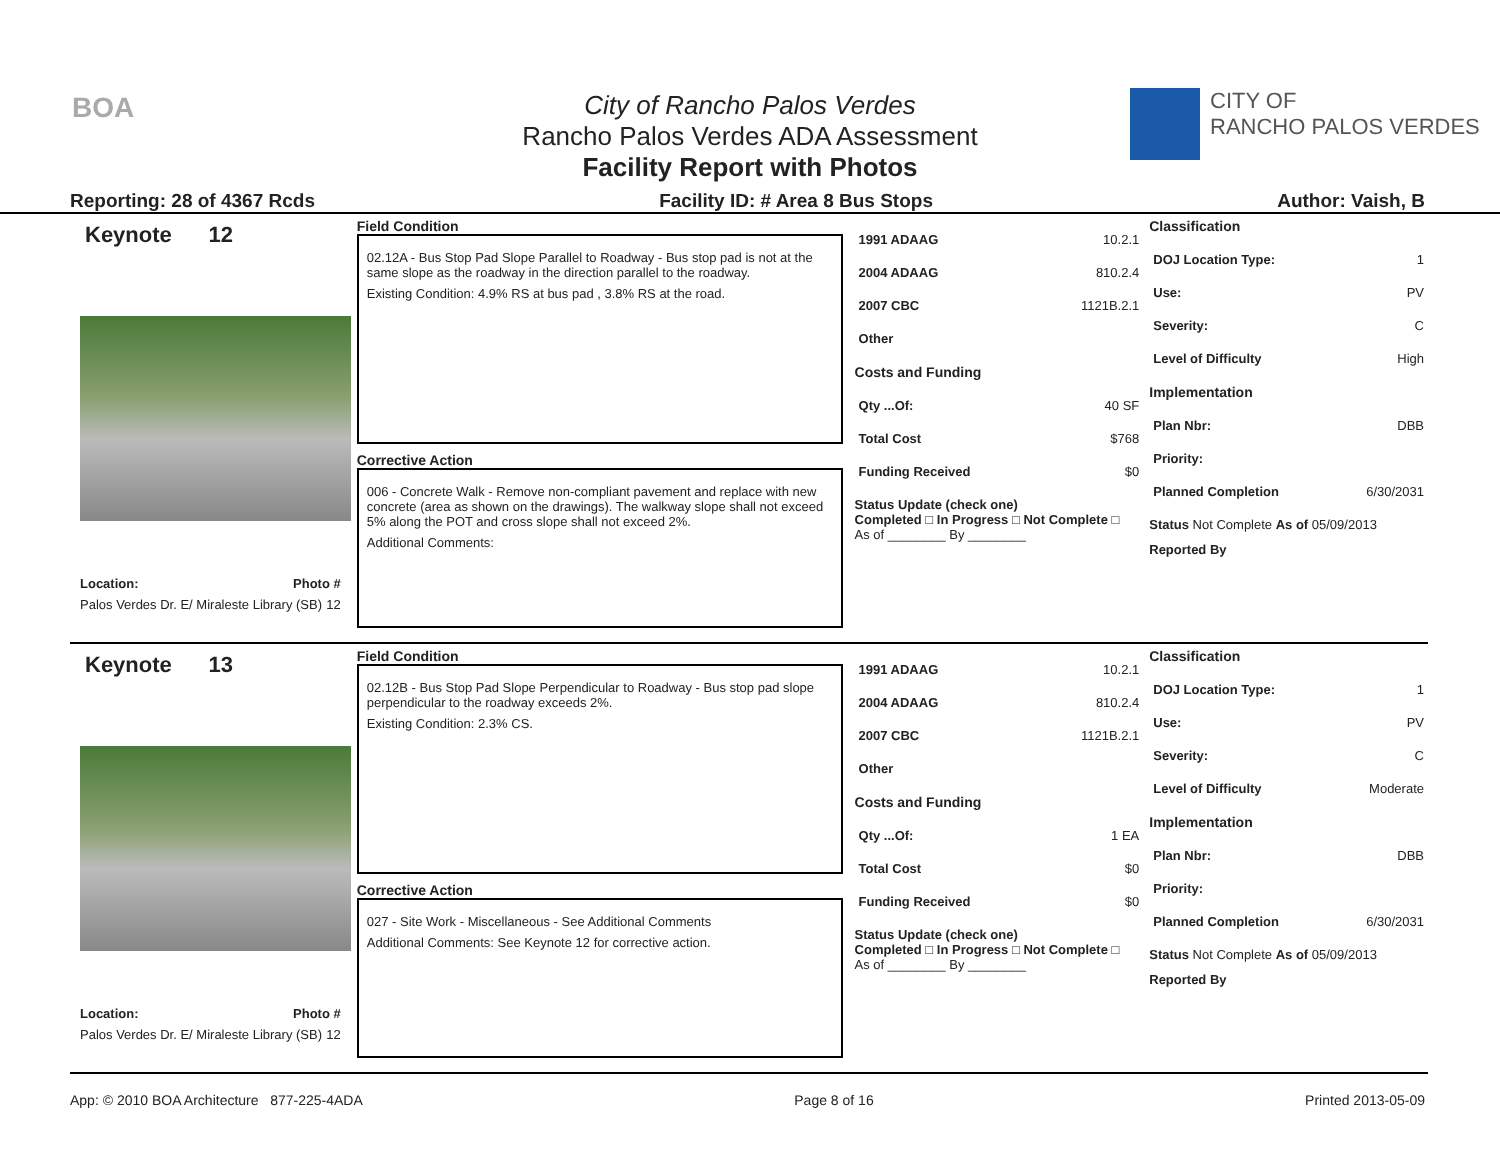BOA
City of Rancho Palos Verdes
Rancho Palos Verdes ADA Assessment
Facility Report with Photos
CITY OF
RANCHO PALOS VERDES
Reporting: 28 of 4367 Rcds Facility ID: # Area 8 Bus Stops Author: Vaish, B
Keynote 12
Location: Photo #
Palos Verdes Dr. E/ Miraleste Library (SB) 12
Field Condition
02.12A - Bus Stop Pad Slope Parallel to Roadway - Bus stop pad is not at the same slope as the roadway in the direction parallel to the roadway.
Existing Condition: 4.9% RS at bus pad , 3.8% RS at the road.
Corrective Action
006 - Concrete Walk - Remove non-compliant pavement and replace with new concrete (area as shown on the drawings). The walkway slope shall not exceed 5% along the POT and cross slope shall not exceed 2%.
Additional Comments:
1991 ADAAG 10.2.1
2004 ADAAG 810.2.4
2007 CBC 1121B.2.1
Other
Costs and Funding
Qty ...Of: 40 SF
Total Cost $768
Funding Received $0
Status Update (check one)
Completed □ In Progress □ Not Complete □ As of ________ By ________
Classification
DOJ Location Type: 1
Use: PV
Severity: C
Level of Difficulty High
Implementation
Plan Nbr: DBB
Priority:
Planned Completion 6/30/2031
Status Not Complete As of 05/09/2013
Reported By
Keynote 13
Location: Photo #
Palos Verdes Dr. E/ Miraleste Library (SB) 12
Field Condition
02.12B - Bus Stop Pad Slope Perpendicular to Roadway - Bus stop pad slope perpendicular to the roadway exceeds 2%.
Existing Condition: 2.3% CS.
Corrective Action
027 - Site Work - Miscellaneous - See Additional Comments
Additional Comments: See Keynote 12 for corrective action.
1991 ADAAG 10.2.1
2004 ADAAG 810.2.4
2007 CBC 1121B.2.1
Other
Costs and Funding
Qty ...Of: 1 EA
Total Cost $0
Funding Received $0
Status Update (check one)
Completed □ In Progress □ Not Complete □ As of ________ By ________
Classification
DOJ Location Type: 1
Use: PV
Severity: C
Level of Difficulty Moderate
Implementation
Plan Nbr: DBB
Priority:
Planned Completion 6/30/2031
Status Not Complete As of 05/09/2013
Reported By
App: © 2010 BOA Architecture 877-225-4ADA Page 8 of 16 Printed 2013-05-09